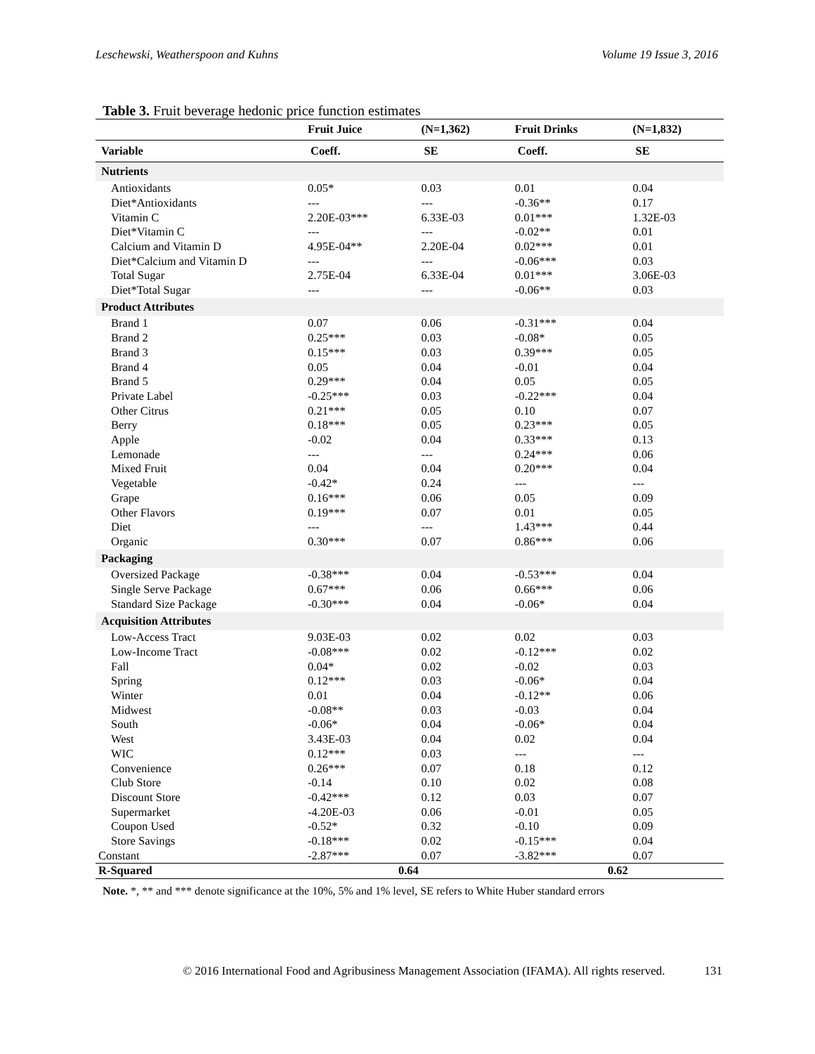Leschewski, Weatherspoon and Kuhns Volume 19 Issue 3, 2016
Table 3. Fruit beverage hedonic price function estimates
| | Fruit Juice | (N=1,362) | Fruit Drinks | (N=1,832) |
| Variable | Coeff. | SE | Coeff. | SE |
| Nutrients | | | | |
| Antioxidants | 0.05* | 0.03 | 0.01 | 0.04 |
| Diet*Antioxidants | --- | --- | -0.36** | 0.17 |
| Vitamin C | 2.20E-03*** | 6.33E-03 | 0.01*** | 1.32E-03 |
| Diet*Vitamin C | --- | --- | -0.02** | 0.01 |
| Calcium and Vitamin D | 4.95E-04** | 2.20E-04 | 0.02*** | 0.01 |
| Diet*Calcium and Vitamin D | --- | --- | -0.06*** | 0.03 |
| Total Sugar | 2.75E-04 | 6.33E-04 | 0.01*** | 3.06E-03 |
| Diet*Total Sugar | --- | --- | -0.06** | 0.03 |
| Product Attributes | | | | |
| Brand 1 | 0.07 | 0.06 | -0.31*** | 0.04 |
| Brand 2 | 0.25*** | 0.03 | -0.08* | 0.05 |
| Brand 3 | 0.15*** | 0.03 | 0.39*** | 0.05 |
| Brand 4 | 0.05 | 0.04 | -0.01 | 0.04 |
| Brand 5 | 0.29*** | 0.04 | 0.05 | 0.05 |
| Private Label | -0.25*** | 0.03 | -0.22*** | 0.04 |
| Other Citrus | 0.21*** | 0.05 | 0.10 | 0.07 |
| Berry | 0.18*** | 0.05 | 0.23*** | 0.05 |
| Apple | -0.02 | 0.04 | 0.33*** | 0.13 |
| Lemonade | --- | --- | 0.24*** | 0.06 |
| Mixed Fruit | 0.04 | 0.04 | 0.20*** | 0.04 |
| Vegetable | -0.42* | 0.24 | --- | --- |
| Grape | 0.16*** | 0.06 | 0.05 | 0.09 |
| Other Flavors | 0.19*** | 0.07 | 0.01 | 0.05 |
| Diet | --- | --- | 1.43*** | 0.44 |
| Organic | 0.30*** | 0.07 | 0.86*** | 0.06 |
| Packaging | | | | |
| Oversized Package | -0.38*** | 0.04 | -0.53*** | 0.04 |
| Single Serve Package | 0.67*** | 0.06 | 0.66*** | 0.06 |
| Standard Size Package | -0.30*** | 0.04 | -0.06* | 0.04 |
| Acquisition Attributes | | | | |
| Low-Access Tract | 9.03E-03 | 0.02 | 0.02 | 0.03 |
| Low-Income Tract | -0.08*** | 0.02 | -0.12*** | 0.02 |
| Fall | 0.04* | 0.02 | -0.02 | 0.03 |
| Spring | 0.12*** | 0.03 | -0.06* | 0.04 |
| Winter | 0.01 | 0.04 | -0.12** | 0.06 |
| Midwest | -0.08** | 0.03 | -0.03 | 0.04 |
| South | -0.06* | 0.04 | -0.06* | 0.04 |
| West | 3.43E-03 | 0.04 | 0.02 | 0.04 |
| WIC | 0.12*** | 0.03 | --- | --- |
| Convenience | 0.26*** | 0.07 | 0.18 | 0.12 |
| Club Store | -0.14 | 0.10 | 0.02 | 0.08 |
| Discount Store | -0.42*** | 0.12 | 0.03 | 0.07 |
| Supermarket | -4.20E-03 | 0.06 | -0.01 | 0.05 |
| Coupon Used | -0.52* | 0.32 | -0.10 | 0.09 |
| Store Savings | -0.18*** | 0.02 | -0.15*** | 0.04 |
| Constant | -2.87*** | 0.07 | -3.82*** | 0.07 |
| R-Squared | 0.64 | | 0.62 | |
Note. *, ** and *** denote significance at the 10%, 5% and 1% level, SE refers to White Huber standard errors
© 2016 International Food and Agribusiness Management Association (IFAMA). All rights reserved. 131